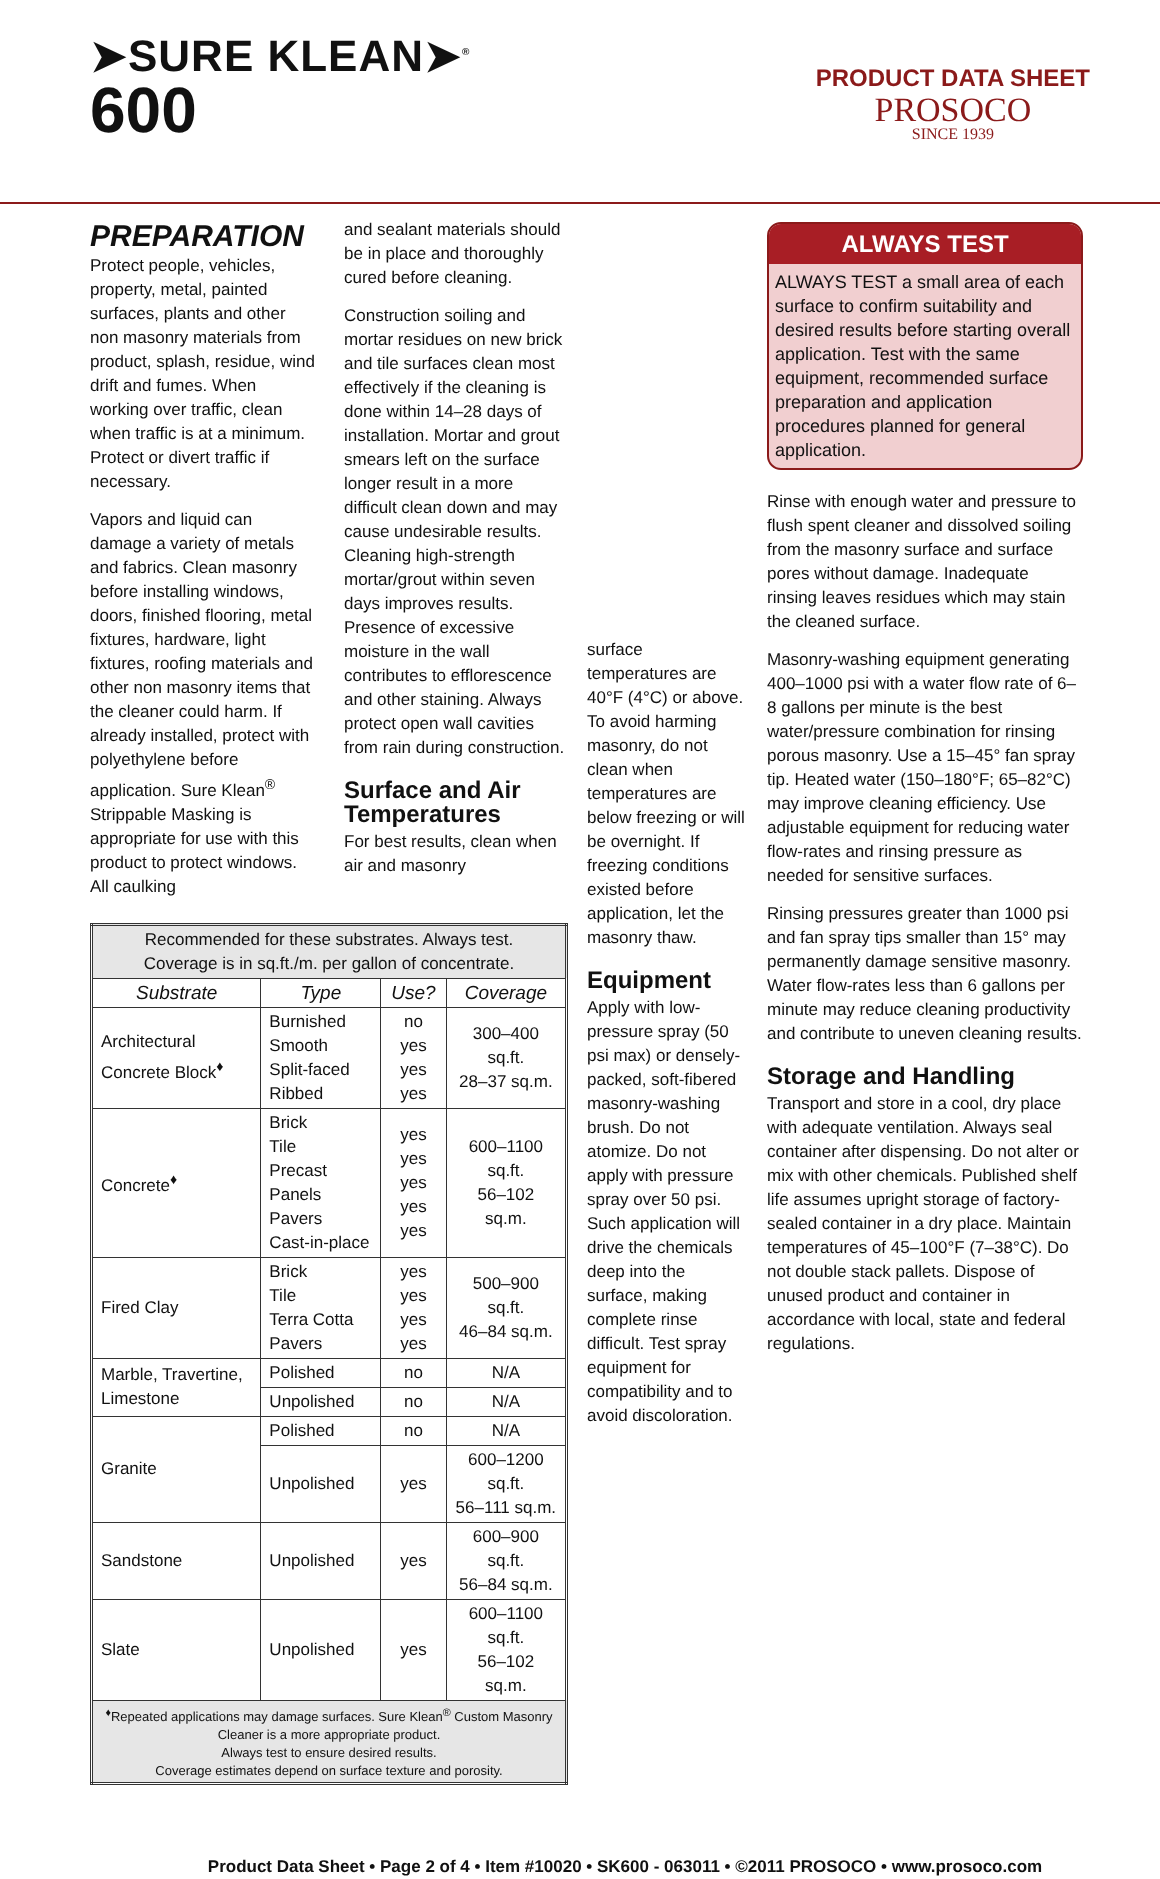➤SURE KLEAN➤<sup>®</sup>
600
PRODUCT DATA SHEET
PROSOCO
SINCE 1939
PREPARATION
Protect people, vehicles, property, metal, painted surfaces, plants and other non masonry materials from product, splash, residue, wind drift and fumes. When working over traffic, clean when traffic is at a minimum. Protect or divert traffic if necessary.
Vapors and liquid can damage a variety of metals and fabrics. Clean masonry before installing windows, doors, finished flooring, metal fixtures, hardware, light fixtures, roofing materials and other non masonry items that the cleaner could harm. If already installed, protect with polyethylene before application. Sure Klean<sup>®</sup> Strippable Masking is appropriate for use with this product to protect windows. All caulking
and sealant materials should be in place and thoroughly cured before cleaning.
Construction soiling and mortar residues on new brick and tile surfaces clean most effectively if the cleaning is done within 14–28 days of installation. Mortar and grout smears left on the surface longer result in a more difficult clean down and may cause undesirable results. Cleaning high-strength mortar/grout within seven days improves results. Presence of excessive moisture in the wall contributes to efflorescence and other staining. Always protect open wall cavities from rain during construction.
Surface and Air Temperatures
For best results, clean when air and masonry
| Recommended for these substrates. Always test. Coverage is in sq.ft./m. per gallon of concentrate. | | | |
| Substrate | Type | Use? | Coverage |
| Architectural Concrete Block<sup>♦</sup> | Burnished Smooth Split-faced Ribbed | no yes yes yes | 300–400 sq.ft. 28–37 sq.m. |
| Concrete<sup>♦</sup> | Brick Tile Precast Panels Pavers Cast-in-place | yes yes yes yes yes | 600–1100 sq.ft. 56–102 sq.m. |
| Fired Clay | Brick Tile Terra Cotta Pavers | yes yes yes yes | 500–900 sq.ft. 46–84 sq.m. |
| Marble, Travertine, Limestone | Polished | no | N/A |
| | Unpolished | no | N/A |
| Granite | Polished | no | N/A |
| | Unpolished | yes | 600–1200 sq.ft. 56–111 sq.m. |
| Sandstone | Unpolished | yes | 600–900 sq.ft. 56–84 sq.m. |
| Slate | Unpolished | yes | 600–1100 sq.ft. 56–102 sq.m. |
| <sup>♦</sup>Repeated applications may damage surfaces. Sure Klean<sup>®</sup> Custom Masonry Cleaner is a more appropriate product. Always test to ensure desired results. Coverage estimates depend on surface texture and porosity. | | | |
surface temperatures are 40°F (4°C) or above. To avoid harming masonry, do not clean when temperatures are below freezing or will be overnight. If freezing conditions existed before application, let the masonry thaw.
Equipment
Apply with low-pressure spray (50 psi max) or densely-packed, soft-fibered masonry-washing brush. Do not atomize. Do not apply with pressure spray over 50 psi. Such application will drive the chemicals deep into the surface, making complete rinse difficult. Test spray equipment for compatibility and to avoid discoloration.
ALWAYS TEST
ALWAYS TEST a small area of each surface to confirm suitability and desired results before starting overall application. Test with the same equipment, recommended surface preparation and application procedures planned for general application.
Rinse with enough water and pressure to flush spent cleaner and dissolved soiling from the masonry surface and surface pores without damage. Inadequate rinsing leaves residues which may stain the cleaned surface.
Masonry-washing equipment generating 400–1000 psi with a water flow rate of 6–8 gallons per minute is the best water/pressure combination for rinsing porous masonry. Use a 15–45° fan spray tip. Heated water (150–180°F; 65–82°C) may improve cleaning efficiency. Use adjustable equipment for reducing water flow-rates and rinsing pressure as needed for sensitive surfaces.
Rinsing pressures greater than 1000 psi and fan spray tips smaller than 15° may permanently damage sensitive masonry. Water flow-rates less than 6 gallons per minute may reduce cleaning productivity and contribute to uneven cleaning results.
Storage and Handling
Transport and store in a cool, dry place with adequate ventilation. Always seal container after dispensing. Do not alter or mix with other chemicals. Published shelf life assumes upright storage of factory-sealed container in a dry place. Maintain temperatures of 45–100°F (7–38°C). Do not double stack pallets. Dispose of unused product and container in accordance with local, state and federal regulations.
Product Data Sheet • Page 2 of 4 • Item #10020 • SK600 - 063011 • ©2011 PROSOCO • www.prosoco.com